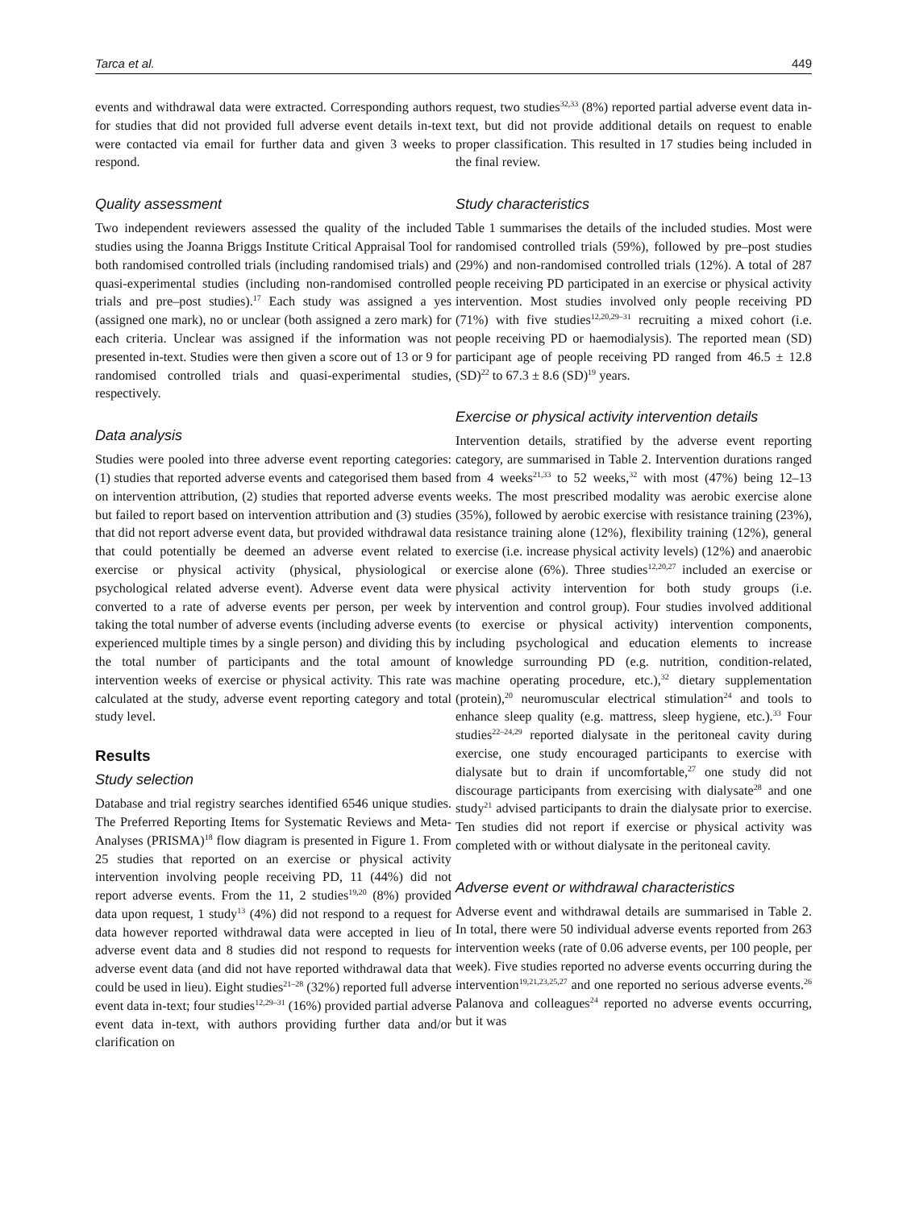Tarca et al. 449
events and withdrawal data were extracted. Corresponding authors for studies that did not provided full adverse event details in-text were contacted via email for further data and given 3 weeks to respond.
Quality assessment
Two independent reviewers assessed the quality of the included studies using the Joanna Briggs Institute Critical Appraisal Tool for both randomised controlled trials (including randomised trials) and quasi-experimental studies (including non-randomised controlled trials and pre–post studies).<sup>17</sup> Each study was assigned a yes (assigned one mark), no or unclear (both assigned a zero mark) for each criteria. Unclear was assigned if the information was not presented in-text. Studies were then given a score out of 13 or 9 for randomised controlled trials and quasi-experimental studies, respectively.
Data analysis
Studies were pooled into three adverse event reporting categories: (1) studies that reported adverse events and categorised them based on intervention attribution, (2) studies that reported adverse events but failed to report based on intervention attribution and (3) studies that did not report adverse event data, but provided withdrawal data that could potentially be deemed an adverse event related to exercise or physical activity (physical, physiological or psychological related adverse event). Adverse event data were converted to a rate of adverse events per person, per week by taking the total number of adverse events (including adverse events experienced multiple times by a single person) and dividing this by the total number of participants and the total amount of intervention weeks of exercise or physical activity. This rate was calculated at the study, adverse event reporting category and total study level.
Results
Study selection
Database and trial registry searches identified 6546 unique studies. The Preferred Reporting Items for Systematic Reviews and Meta-Analyses (PRISMA)<sup>18</sup> flow diagram is presented in Figure 1. From 25 studies that reported on an exercise or physical activity intervention involving people receiving PD, 11 (44%) did not report adverse events. From the 11, 2 studies<sup>19,20</sup> (8%) provided data upon request, 1 study<sup>13</sup> (4%) did not respond to a request for data however reported withdrawal data were accepted in lieu of adverse event data and 8 studies did not respond to requests for adverse event data (and did not have reported withdrawal data that could be used in lieu). Eight studies<sup>21–28</sup> (32%) reported full adverse event data in-text; four studies<sup>12,29–31</sup> (16%) provided partial adverse event data in-text, with authors providing further data and/or clarification on
request, two studies<sup>32,33</sup> (8%) reported partial adverse event data in-text, but did not provide additional details on request to enable proper classification. This resulted in 17 studies being included in the final review.
Study characteristics
Table 1 summarises the details of the included studies. Most were randomised controlled trials (59%), followed by pre–post studies (29%) and non-randomised controlled trials (12%). A total of 287 people receiving PD participated in an exercise or physical activity intervention. Most studies involved only people receiving PD (71%) with five studies<sup>12,20,29–31</sup> recruiting a mixed cohort (i.e. people receiving PD or haemodialysis). The reported mean (SD) participant age of people receiving PD ranged from 46.5 ± 12.8 (SD)<sup>22</sup> to 67.3 ± 8.6 (SD)<sup>19</sup> years.
Exercise or physical activity intervention details
Intervention details, stratified by the adverse event reporting category, are summarised in Table 2. Intervention durations ranged from 4 weeks<sup>21,33</sup> to 52 weeks,<sup>32</sup> with most (47%) being 12–13 weeks. The most prescribed modality was aerobic exercise alone (35%), followed by aerobic exercise with resistance training (23%), resistance training alone (12%), flexibility training (12%), general exercise (i.e. increase physical activity levels) (12%) and anaerobic exercise alone (6%). Three studies<sup>12,20,27</sup> included an exercise or physical activity intervention for both study groups (i.e. intervention and control group). Four studies involved additional (to exercise or physical activity) intervention components, including psychological and education elements to increase knowledge surrounding PD (e.g. nutrition, condition-related, machine operating procedure, etc.),<sup>32</sup> dietary supplementation (protein),<sup>20</sup> neuromuscular electrical stimulation<sup>24</sup> and tools to enhance sleep quality (e.g. mattress, sleep hygiene, etc.).<sup>33</sup> Four studies<sup>22–24,29</sup> reported dialysate in the peritoneal cavity during exercise, one study encouraged participants to exercise with dialysate but to drain if uncomfortable,<sup>27</sup> one study did not discourage participants from exercising with dialysate<sup>28</sup> and one study<sup>21</sup> advised participants to drain the dialysate prior to exercise. Ten studies did not report if exercise or physical activity was completed with or without dialysate in the peritoneal cavity.
Adverse event or withdrawal characteristics
Adverse event and withdrawal details are summarised in Table 2. In total, there were 50 individual adverse events reported from 263 intervention weeks (rate of 0.06 adverse events, per 100 people, per week). Five studies reported no adverse events occurring during the intervention<sup>19,21,23,25,27</sup> and one reported no serious adverse events.<sup>26</sup> Palanova and colleagues<sup>24</sup> reported no adverse events occurring, but it was